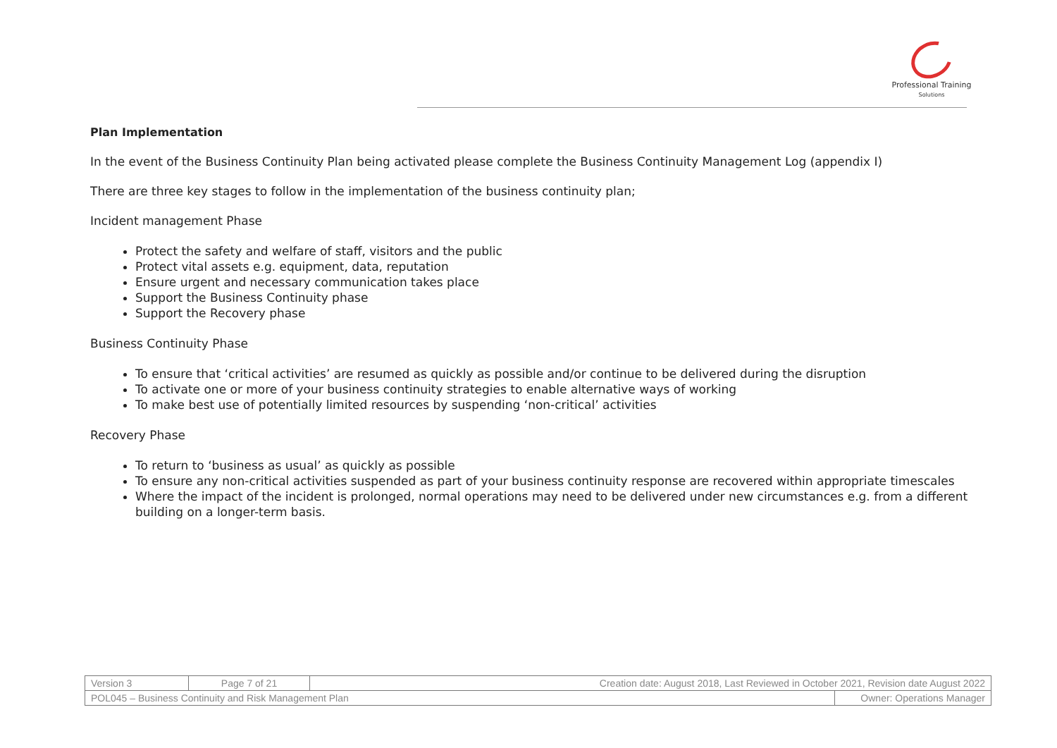Professional Training
Solutions
Plan Implementation
In the event of the Business Continuity Plan being activated please complete the Business Continuity Management Log (appendix I)
There are three key stages to follow in the implementation of the business continuity plan;
Incident management Phase
Protect the safety and welfare of staff, visitors and the public
Protect vital assets e.g. equipment, data, reputation
Ensure urgent and necessary communication takes place
Support the Business Continuity phase
Support the Recovery phase
Business Continuity Phase
To ensure that ‘critical activities’ are resumed as quickly as possible and/or continue to be delivered during the disruption
To activate one or more of your business continuity strategies to enable alternative ways of working
To make best use of potentially limited resources by suspending ‘non-critical’ activities
Recovery Phase
To return to ‘business as usual’ as quickly as possible
To ensure any non-critical activities suspended as part of your business continuity response are recovered within appropriate timescales
Where the impact of the incident is prolonged, normal operations may need to be delivered under new circumstances e.g. from a different building on a longer-term basis.
| Version 3 | Page 7 of 21 | Creation date: August 2018, Last Reviewed in October 2021, Revision date August 2022 | |
| POL045 – Business Continuity and Risk Management Plan | | | Owner: Operations Manager |